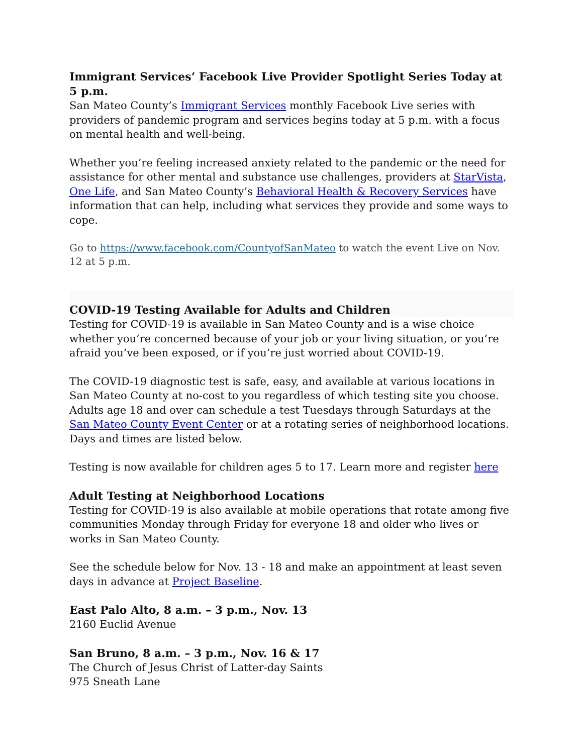Immigrant Services’ Facebook Live Provider Spotlight Series Today at 5 p.m.
San Mateo County’s Immigrant Services monthly Facebook Live series with providers of pandemic program and services begins today at 5 p.m. with a focus on mental health and well-being.
Whether you’re feeling increased anxiety related to the pandemic or the need for assistance for other mental and substance use challenges, providers at StarVista, One Life, and San Mateo County’s Behavioral Health & Recovery Services have information that can help, including what services they provide and some ways to cope.
Go to https://www.facebook.com/CountyofSanMateo to watch the event Live on Nov. 12 at 5 p.m.
COVID-19 Testing Available for Adults and Children
Testing for COVID-19 is available in San Mateo County and is a wise choice whether you’re concerned because of your job or your living situation, or you’re afraid you’ve been exposed, or if you’re just worried about COVID-19.
The COVID-19 diagnostic test is safe, easy, and available at various locations in San Mateo County at no-cost to you regardless of which testing site you choose. Adults age 18 and over can schedule a test Tuesdays through Saturdays at the San Mateo County Event Center or at a rotating series of neighborhood locations. Days and times are listed below.
Testing is now available for children ages 5 to 17. Learn more and register here
Adult Testing at Neighborhood Locations
Testing for COVID-19 is also available at mobile operations that rotate among five communities Monday through Friday for everyone 18 and older who lives or works in San Mateo County.
See the schedule below for Nov. 13 - 18 and make an appointment at least seven days in advance at Project Baseline.
East Palo Alto, 8 a.m. – 3 p.m., Nov. 13
2160 Euclid Avenue
San Bruno, 8 a.m. – 3 p.m., Nov. 16 & 17
The Church of Jesus Christ of Latter-day Saints
975 Sneath Lane